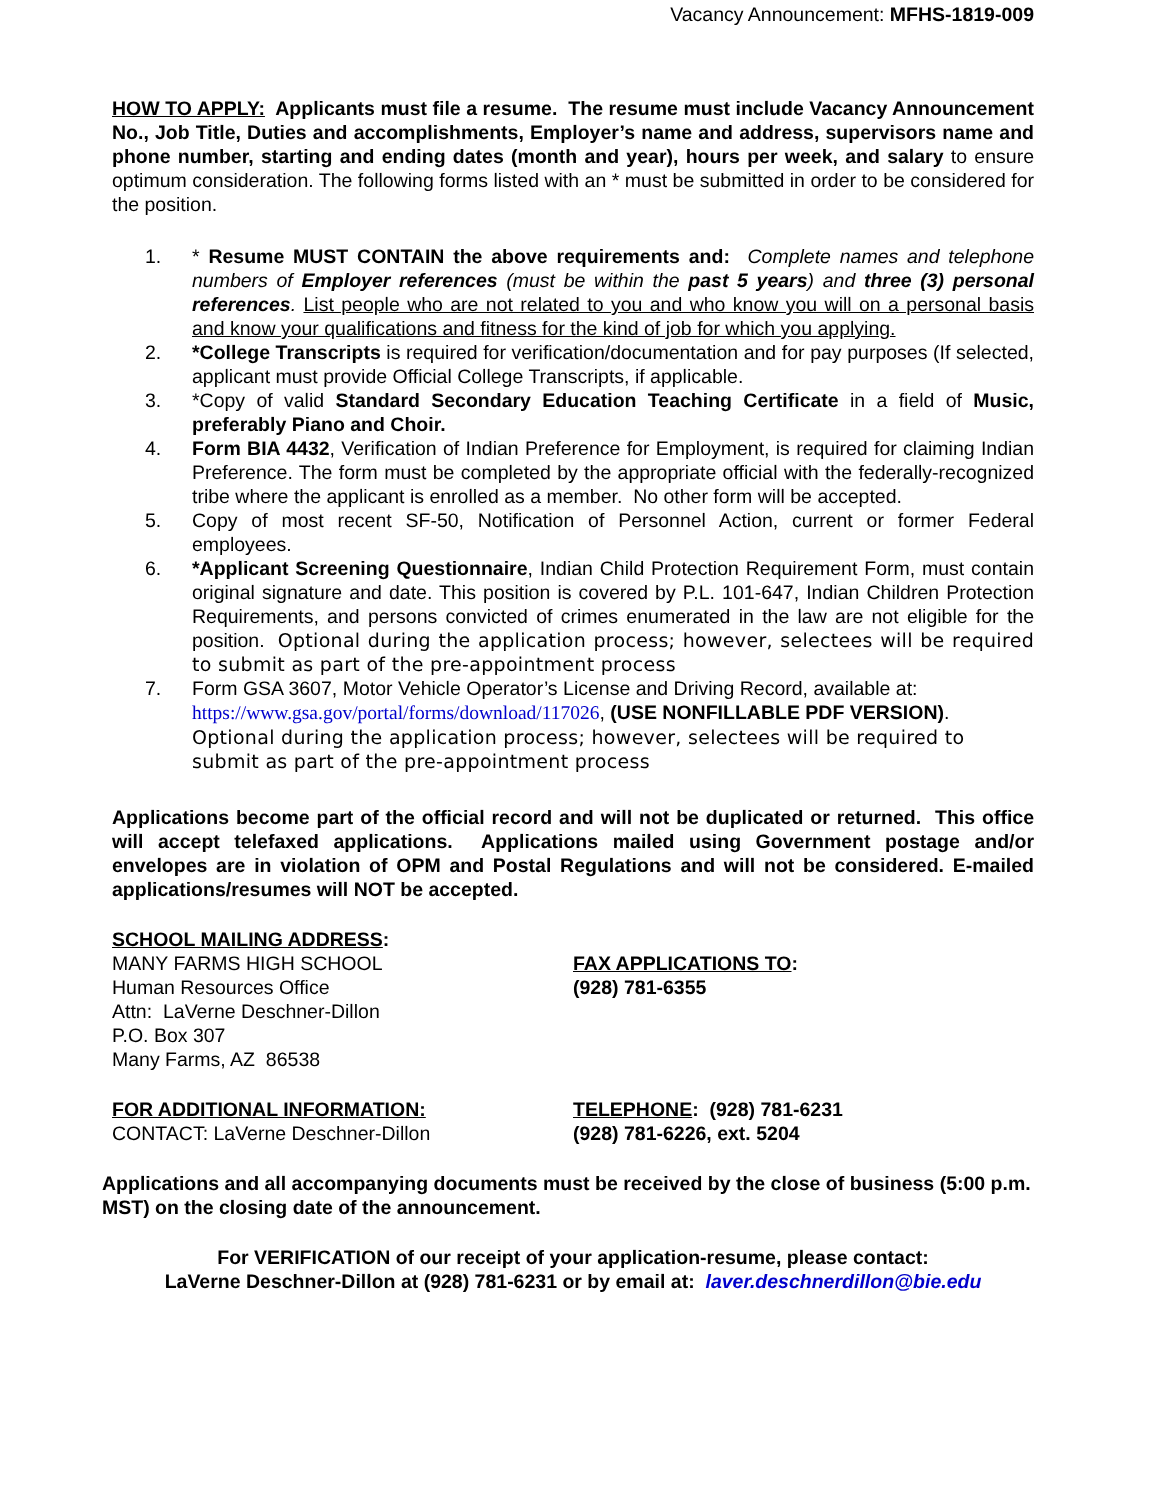Vacancy Announcement: MFHS-1819-009
HOW TO APPLY: Applicants must file a resume. The resume must include Vacancy Announcement No., Job Title, Duties and accomplishments, Employer’s name and address, supervisors name and phone number, starting and ending dates (month and year), hours per week, and salary to ensure optimum consideration. The following forms listed with an * must be submitted in order to be considered for the position.
1. * Resume MUST CONTAIN the above requirements and: Complete names and telephone numbers of Employer references (must be within the past 5 years) and three (3) personal references. List people who are not related to you and who know you will on a personal basis and know your qualifications and fitness for the kind of job for which you applying.
2. *College Transcripts is required for verification/documentation and for pay purposes (If selected, applicant must provide Official College Transcripts, if applicable.
3. *Copy of valid Standard Secondary Education Teaching Certificate in a field of Music, preferably Piano and Choir.
4. Form BIA 4432, Verification of Indian Preference for Employment, is required for claiming Indian Preference. The form must be completed by the appropriate official with the federally-recognized tribe where the applicant is enrolled as a member. No other form will be accepted.
5. Copy of most recent SF-50, Notification of Personnel Action, current or former Federal employees.
6. *Applicant Screening Questionnaire, Indian Child Protection Requirement Form, must contain original signature and date. This position is covered by P.L. 101-647, Indian Children Protection Requirements, and persons convicted of crimes enumerated in the law are not eligible for the position. Optional during the application process; however, selectees will be required to submit as part of the pre-appointment process
7. Form GSA 3607, Motor Vehicle Operator’s License and Driving Record, available at: https://www.gsa.gov/portal/forms/download/117026, (USE NONFILLABLE PDF VERSION). Optional during the application process; however, selectees will be required to submit as part of the pre-appointment process
Applications become part of the official record and will not be duplicated or returned. This office will accept telefaxed applications. Applications mailed using Government postage and/or envelopes are in violation of OPM and Postal Regulations and will not be considered. E-mailed applications/resumes will NOT be accepted.
SCHOOL MAILING ADDRESS:
MANY FARMS HIGH SCHOOL
Human Resources Office
Attn: LaVerne Deschner-Dillon
P.O. Box 307
Many Farms, AZ 86538
FAX APPLICATIONS TO:
(928) 781-6355
FOR ADDITIONAL INFORMATION:
CONTACT: LaVerne Deschner-Dillon
TELEPHONE: (928) 781-6231
(928) 781-6226, ext. 5204
Applications and all accompanying documents must be received by the close of business (5:00 p.m. MST) on the closing date of the announcement.
For VERIFICATION of our receipt of your application-resume, please contact:
LaVerne Deschner-Dillon at (928) 781-6231 or by email at: laver.deschnerdillon@bie.edu